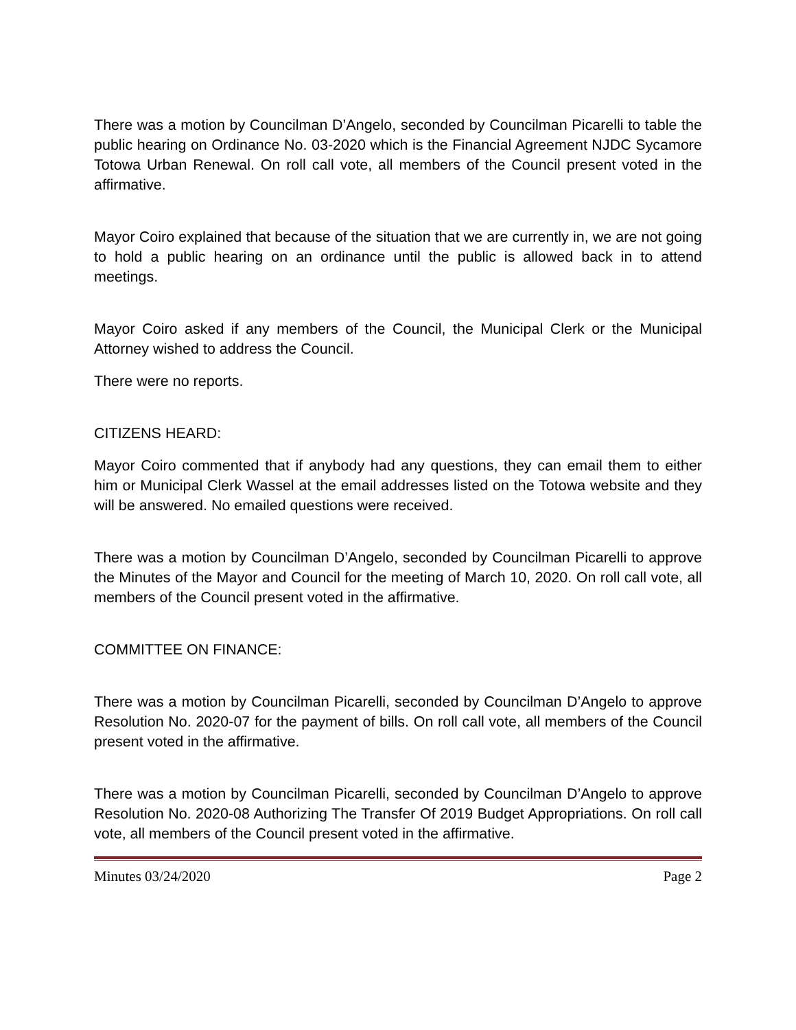There was a motion by Councilman D’Angelo, seconded by Councilman Picarelli to table the public hearing on Ordinance No. 03-2020 which is the Financial Agreement NJDC Sycamore Totowa Urban Renewal. On roll call vote, all members of the Council present voted in the affirmative.
Mayor Coiro explained that because of the situation that we are currently in, we are not going to hold a public hearing on an ordinance until the public is allowed back in to attend meetings.
Mayor Coiro asked if any members of the Council, the Municipal Clerk or the Municipal Attorney wished to address the Council.
There were no reports.
CITIZENS HEARD:
Mayor Coiro commented that if anybody had any questions, they can email them to either him or Municipal Clerk Wassel at the email addresses listed on the Totowa website and they will be answered. No emailed questions were received.
There was a motion by Councilman D’Angelo, seconded by Councilman Picarelli to approve the Minutes of the Mayor and Council for the meeting of March 10, 2020. On roll call vote, all members of the Council present voted in the affirmative.
COMMITTEE ON FINANCE:
There was a motion by Councilman Picarelli, seconded by Councilman D’Angelo to approve Resolution No. 2020-07 for the payment of bills. On roll call vote, all members of the Council present voted in the affirmative.
There was a motion by Councilman Picarelli, seconded by Councilman D’Angelo to approve Resolution No. 2020-08 Authorizing The Transfer Of 2019 Budget Appropriations. On roll call vote, all members of the Council present voted in the affirmative.
Minutes 03/24/2020 Page 2